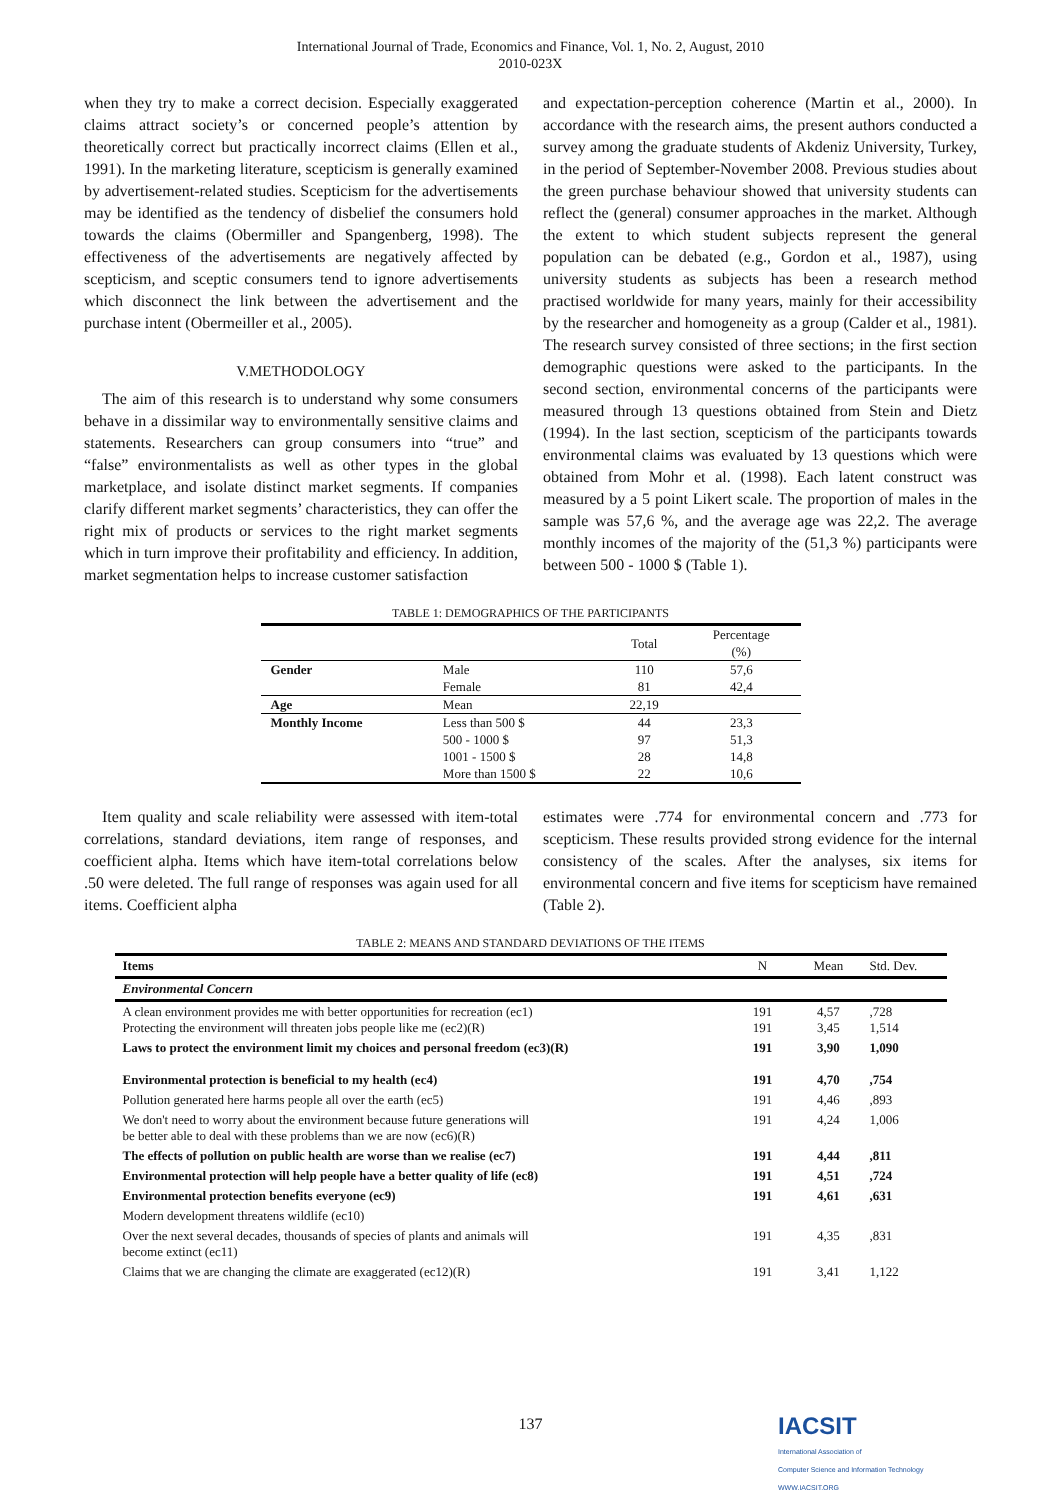International Journal of Trade, Economics and Finance, Vol. 1, No. 2, August, 2010
2010-023X
when they try to make a correct decision. Especially exaggerated claims attract society’s or concerned people’s attention by theoretically correct but practically incorrect claims (Ellen et al., 1991). In the marketing literature, scepticism is generally examined by advertisement-related studies. Scepticism for the advertisements may be identified as the tendency of disbelief the consumers hold towards the claims (Obermiller and Spangenberg, 1998). The effectiveness of the advertisements are negatively affected by scepticism, and sceptic consumers tend to ignore advertisements which disconnect the link between the advertisement and the purchase intent (Obermeiller et al., 2005).
V.METHODOLOGY
The aim of this research is to understand why some consumers behave in a dissimilar way to environmentally sensitive claims and statements. Researchers can group consumers into “true” and “false” environmentalists as well as other types in the global marketplace, and isolate distinct market segments. If companies clarify different market segments’ characteristics, they can offer the right mix of products or services to the right market segments which in turn improve their profitability and efficiency. In addition, market segmentation helps to increase customer satisfaction
and expectation-perception coherence (Martin et al., 2000). In accordance with the research aims, the present authors conducted a survey among the graduate students of Akdeniz University, Turkey, in the period of September-November 2008. Previous studies about the green purchase behaviour showed that university students can reflect the (general) consumer approaches in the market. Although the extent to which student subjects represent the general population can be debated (e.g., Gordon et al., 1987), using university students as subjects has been a research method practised worldwide for many years, mainly for their accessibility by the researcher and homogeneity as a group (Calder et al., 1981). The research survey consisted of three sections; in the first section demographic questions were asked to the participants. In the second section, environmental concerns of the participants were measured through 13 questions obtained from Stein and Dietz (1994). In the last section, scepticism of the participants towards environmental claims was evaluated by 13 questions which were obtained from Mohr et al. (1998). Each latent construct was measured by a 5 point Likert scale. The proportion of males in the sample was 57,6 %, and the average age was 22,2. The average monthly incomes of the majority of the (51,3 %) participants were between 500 - 1000 $ (Table 1).
TABLE 1: DEMOGRAPHICS OF THE PARTICIPANTS
| | | Total | Percentage (%) |
| --- | --- | --- | --- |
| Gender | Male | 110 | 57,6 |
| | Female | 81 | 42,4 |
| Age | Mean | 22,19 | |
| Monthly Income | Less than 500 $ | 44 | 23,3 |
| | 500 - 1000 $ | 97 | 51,3 |
| | 1001 - 1500 $ | 28 | 14,8 |
| | More than 1500 $ | 22 | 10,6 |
Item quality and scale reliability were assessed with item-total correlations, standard deviations, item range of responses, and coefficient alpha. Items which have item-total correlations below .50 were deleted. The full range of responses was again used for all items. Coefficient alpha
estimates were .774 for environmental concern and .773 for scepticism. These results provided strong evidence for the internal consistency of the scales. After the analyses, six items for environmental concern and five items for scepticism have remained (Table 2).
TABLE 2: MEANS AND STANDARD DEVIATIONS OF THE ITEMS
| Items | N | Mean | Std. Dev. |
| --- | --- | --- | --- |
| Environmental Concern | | | |
| A clean environment provides me with better opportunities for recreation (ec1) Protecting the environment will threaten jobs people like me (ec2)(R) | 191 191 | 4,57 3,45 | ,728 1,514 |
| Laws to protect the environment limit my choices and personal freedom (ec3)(R) | 191 | 3,90 | 1,090 |
| Environmental protection is beneficial to my health (ec4) | 191 | 4,70 | ,754 |
| Pollution generated here harms people all over the earth (ec5) | 191 | 4,46 | ,893 |
| We don't need to worry about the environment because future generations will be better able to deal with these problems than we are now (ec6)(R) | 191 | 4,24 | 1,006 |
| The effects of pollution on public health are worse than we realise (ec7) | 191 | 4,44 | ,811 |
| Environmental protection will help people have a better quality of life (ec8) | 191 | 4,51 | ,724 |
| Environmental protection benefits everyone (ec9) | 191 | 4,61 | ,631 |
| Modern development threatens wildlife (ec10) | | | |
| Over the next several decades, thousands of species of plants and animals will become extinct (ec11) | 191 | 4,35 | ,831 |
| Claims that we are changing the climate are exaggerated (ec12)(R) | 191 | 3,41 | 1,122 |
137
IACSIT
International Association of
Computer Science and Information Technology
WWW.IACSIT.ORG